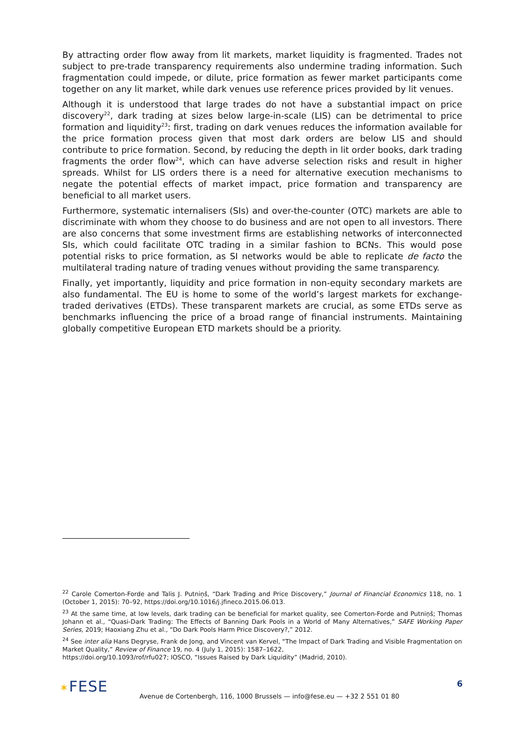By attracting order flow away from lit markets, market liquidity is fragmented. Trades not subject to pre-trade transparency requirements also undermine trading information. Such fragmentation could impede, or dilute, price formation as fewer market participants come together on any lit market, while dark venues use reference prices provided by lit venues.
Although it is understood that large trades do not have a substantial impact on price discovery<sup>22</sup>, dark trading at sizes below large-in-scale (LIS) can be detrimental to price formation and liquidity<sup>23</sup>: first, trading on dark venues reduces the information available for the price formation process given that most dark orders are below LIS and should contribute to price formation. Second, by reducing the depth in lit order books, dark trading fragments the order flow<sup>24</sup>, which can have adverse selection risks and result in higher spreads. Whilst for LIS orders there is a need for alternative execution mechanisms to negate the potential effects of market impact, price formation and transparency are beneficial to all market users.
Furthermore, systematic internalisers (SIs) and over-the-counter (OTC) markets are able to discriminate with whom they choose to do business and are not open to all investors. There are also concerns that some investment firms are establishing networks of interconnected SIs, which could facilitate OTC trading in a similar fashion to BCNs. This would pose potential risks to price formation, as SI networks would be able to replicate de facto the multilateral trading nature of trading venues without providing the same transparency.
Finally, yet importantly, liquidity and price formation in non-equity secondary markets are also fundamental. The EU is home to some of the world’s largest markets for exchange-traded derivatives (ETDs). These transparent markets are crucial, as some ETDs serve as benchmarks influencing the price of a broad range of financial instruments. Maintaining globally competitive European ETD markets should be a priority.
<sup>22</sup> Carole Comerton-Forde and Talis J. Putniņš, “Dark Trading and Price Discovery,” Journal of Financial Economics 118, no. 1 (October 1, 2015): 70–92, https://doi.org/10.1016/j.jfineco.2015.06.013.
<sup>23</sup> At the same time, at low levels, dark trading can be beneficial for market quality, see Comerton-Forde and Putniņš; Thomas Johann et al., “Quasi-Dark Trading: The Effects of Banning Dark Pools in a World of Many Alternatives,” SAFE Working Paper Series, 2019; Haoxiang Zhu et al., “Do Dark Pools Harm Price Discovery?,” 2012.
<sup>24</sup> See inter alia Hans Degryse, Frank de Jong, and Vincent van Kervel, “The Impact of Dark Trading and Visible Fragmentation on Market Quality,” Review of Finance 19, no. 4 (July 1, 2015): 1587–1622,
https://doi.org/10.1093/rof/rfu027; IOSCO, “Issues Raised by Dark Liquidity” (Madrid, 2010).
✶FESE
Avenue de Cortenbergh, 116, 1000 Brussels — info@fese.eu — +32 2 551 01 80
6